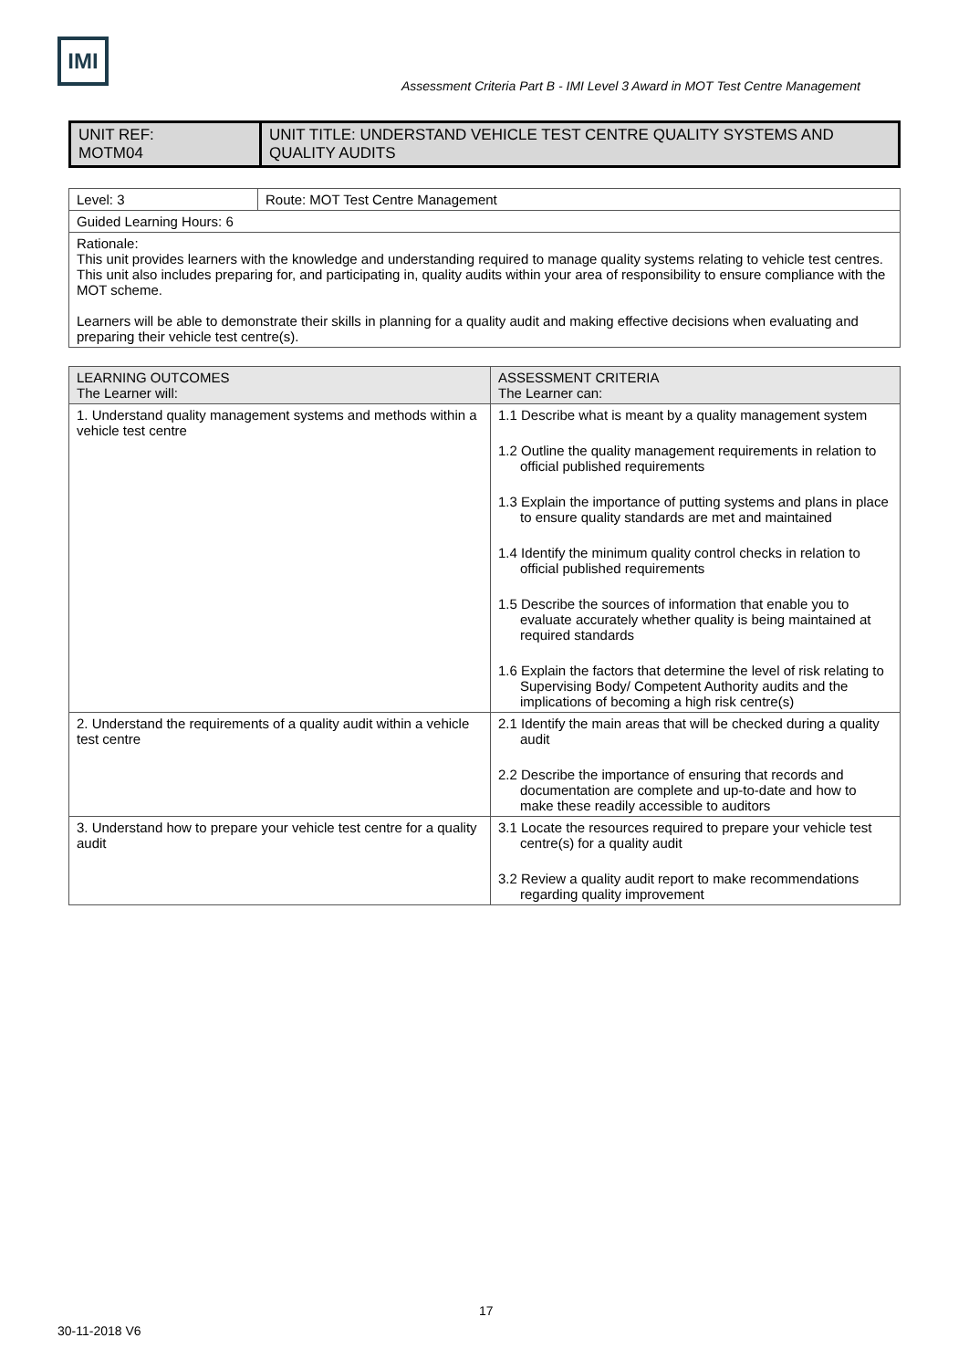IMI
Assessment Criteria Part B - IMI Level 3 Award in MOT Test Centre Management
| UNIT REF: MOTM04 | UNIT TITLE: UNDERSTAND VEHICLE TEST CENTRE QUALITY SYSTEMS AND QUALITY AUDITS |
| Level: 3 | Route: MOT Test Centre Management |
| Guided Learning Hours: 6 | |
| Rationale: This unit provides learners with the knowledge and understanding required to manage quality systems relating to vehicle test centres. This unit also includes preparing for, and participating in, quality audits within your area of responsibility to ensure compliance with the MOT scheme. Learners will be able to demonstrate their skills in planning for a quality audit and making effective decisions when evaluating and preparing their vehicle test centre(s). | |
| LEARNING OUTCOMES The Learner will: | ASSESSMENT CRITERIA The Learner can: |
| --- | --- |
| 1. Understand quality management systems and methods within a vehicle test centre | 1.1 Describe what is meant by a quality management system 1.2 Outline the quality management requirements in relation to official published requirements 1.3 Explain the importance of putting systems and plans in place to ensure quality standards are met and maintained 1.4 Identify the minimum quality control checks in relation to official published requirements 1.5 Describe the sources of information that enable you to evaluate accurately whether quality is being maintained at required standards 1.6 Explain the factors that determine the level of risk relating to Supervising Body/ Competent Authority audits and the implications of becoming a high risk centre(s) |
| 2. Understand the requirements of a quality audit within a vehicle test centre | 2.1 Identify the main areas that will be checked during a quality audit 2.2 Describe the importance of ensuring that records and documentation are complete and up-to-date and how to make these readily accessible to auditors |
| 3. Understand how to prepare your vehicle test centre for a quality audit | 3.1 Locate the resources required to prepare your vehicle test centre(s) for a quality audit 3.2 Review a quality audit report to make recommendations regarding quality improvement |
17
30-11-2018 V6